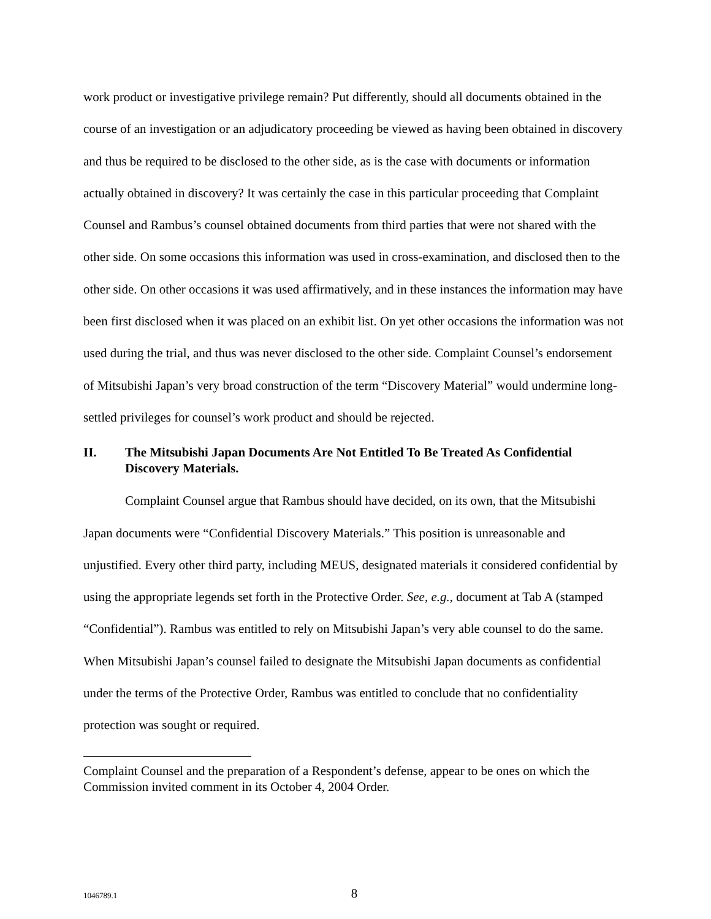work product or investigative privilege remain? Put differently, should all documents obtained in the course of an investigation or an adjudicatory proceeding be viewed as having been obtained in discovery and thus be required to be disclosed to the other side, as is the case with documents or information actually obtained in discovery? It was certainly the case in this particular proceeding that Complaint Counsel and Rambus’s counsel obtained documents from third parties that were not shared with the other side. On some occasions this information was used in cross-examination, and disclosed then to the other side. On other occasions it was used affirmatively, and in these instances the information may have been first disclosed when it was placed on an exhibit list. On yet other occasions the information was not used during the trial, and thus was never disclosed to the other side. Complaint Counsel’s endorsement of Mitsubishi Japan’s very broad construction of the term “Discovery Material” would undermine long-settled privileges for counsel’s work product and should be rejected.
II. The Mitsubishi Japan Documents Are Not Entitled To Be Treated As Confidential Discovery Materials.
Complaint Counsel argue that Rambus should have decided, on its own, that the Mitsubishi Japan documents were “Confidential Discovery Materials.” This position is unreasonable and unjustified. Every other third party, including MEUS, designated materials it considered confidential by using the appropriate legends set forth in the Protective Order. See, e.g., document at Tab A (stamped “Confidential”). Rambus was entitled to rely on Mitsubishi Japan’s very able counsel to do the same. When Mitsubishi Japan’s counsel failed to designate the Mitsubishi Japan documents as confidential under the terms of the Protective Order, Rambus was entitled to conclude that no confidentiality protection was sought or required.
Complaint Counsel and the preparation of a Respondent’s defense, appear to be ones on which the Commission invited comment in its October 4, 2004 Order.
1046789.1
8